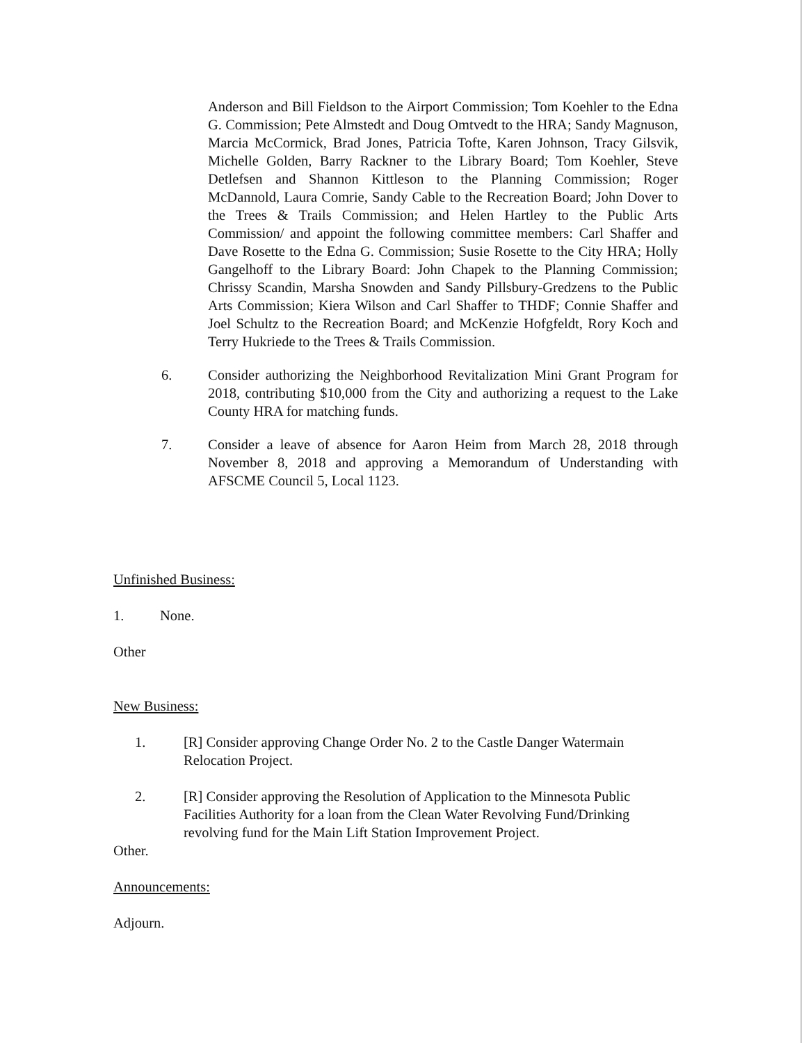Anderson and Bill Fieldson to the Airport Commission; Tom Koehler to the Edna G. Commission; Pete Almstedt and Doug Omtvedt to the HRA; Sandy Magnuson, Marcia McCormick, Brad Jones, Patricia Tofte, Karen Johnson, Tracy Gilsvik, Michelle Golden, Barry Rackner to the Library Board; Tom Koehler, Steve Detlefsen and Shannon Kittleson to the Planning Commission; Roger McDannold, Laura Comrie, Sandy Cable to the Recreation Board; John Dover to the Trees & Trails Commission; and Helen Hartley to the Public Arts Commission/ and appoint the following committee members: Carl Shaffer and Dave Rosette to the Edna G. Commission; Susie Rosette to the City HRA; Holly Gangelhoff to the Library Board: John Chapek to the Planning Commission; Chrissy Scandin, Marsha Snowden and Sandy Pillsbury-Gredzens to the Public Arts Commission; Kiera Wilson and Carl Shaffer to THDF; Connie Shaffer and Joel Schultz to the Recreation Board; and McKenzie Hofgfeldt, Rory Koch and Terry Hukriede to the Trees & Trails Commission.
6. Consider authorizing the Neighborhood Revitalization Mini Grant Program for 2018, contributing $10,000 from the City and authorizing a request to the Lake County HRA for matching funds.
7. Consider a leave of absence for Aaron Heim from March 28, 2018 through November 8, 2018 and approving a Memorandum of Understanding with AFSCME Council 5, Local 1123.
Unfinished Business:
1. None.
Other
New Business:
1. [R] Consider approving Change Order No. 2 to the Castle Danger Watermain Relocation Project.
2. [R] Consider approving the Resolution of Application to the Minnesota Public Facilities Authority for a loan from the Clean Water Revolving Fund/Drinking revolving fund for the Main Lift Station Improvement Project.
Other.
Announcements:
Adjourn.